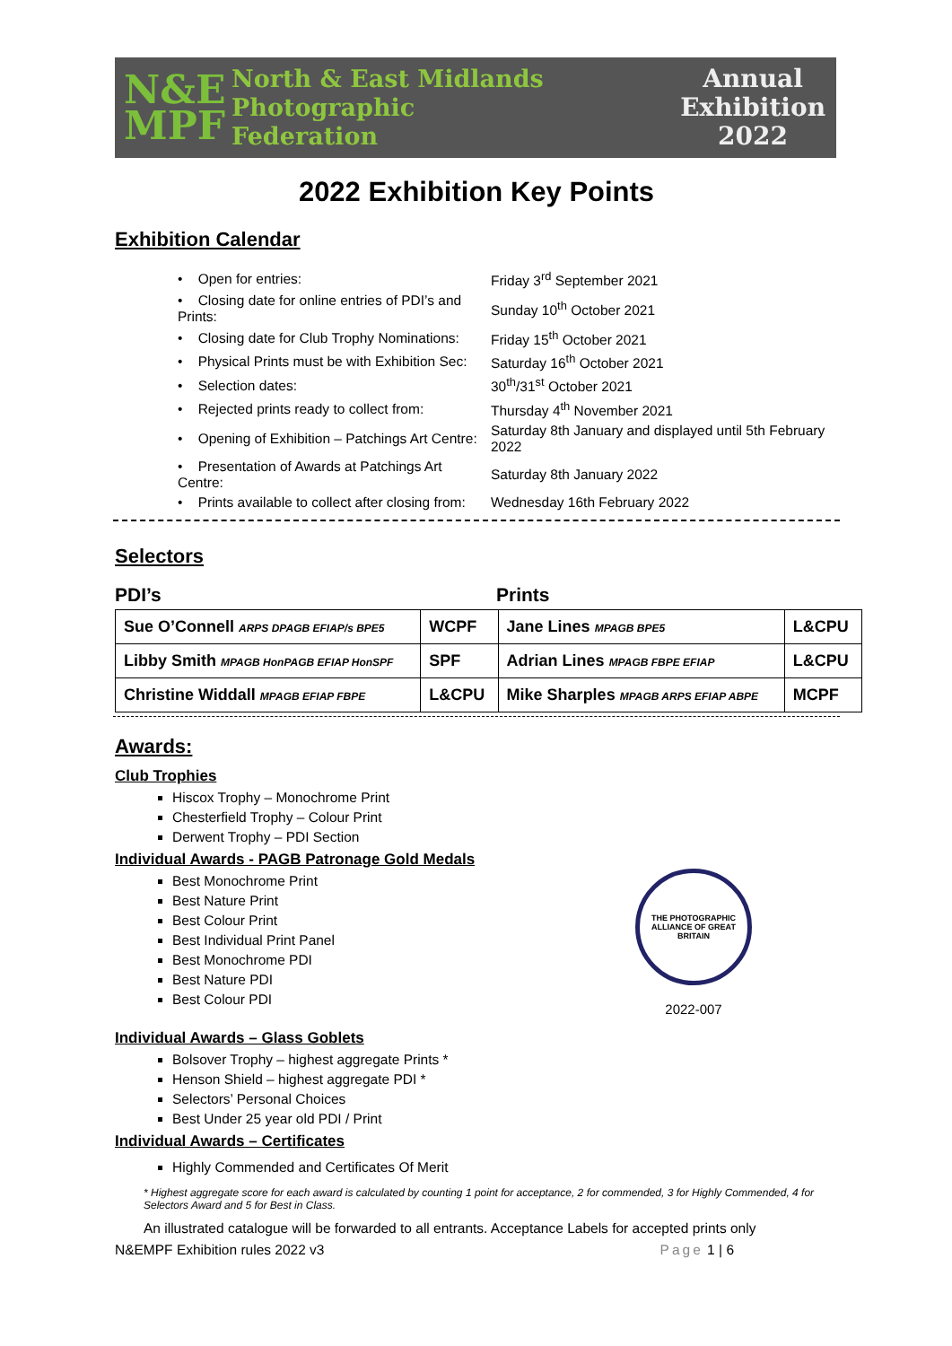N&E
MPF
North & East Midlands
Photographic
Federation
Annual
Exhibition
2022
2022 Exhibition Key Points
Exhibition Calendar
| • Open for entries: | Friday 3<sup>rd</sup> September 2021 |
| • Closing date for online entries of PDI’s and Prints: | Sunday 10<sup>th</sup> October 2021 |
| • Closing date for Club Trophy Nominations: | Friday 15<sup>th</sup> October 2021 |
| • Physical Prints must be with Exhibition Sec: | Saturday 16<sup>th</sup> October 2021 |
| • Selection dates: | 30<sup>th</sup>/31<sup>st</sup> October 2021 |
| • Rejected prints ready to collect from: | Thursday 4<sup>th</sup> November 2021 |
| • Opening of Exhibition – Patchings Art Centre: | Saturday 8th January and displayed until 5th February 2022 |
| • Presentation of Awards at Patchings Art Centre: | Saturday 8th January 2022 |
| • Prints available to collect after closing from: | Wednesday 16th February 2022 |
Selectors
PDI’s Prints
| Sue O’Connell ARPS DPAGB EFIAP/s BPE5 | WCPF | Jane Lines MPAGB BPE5 | L&CPU |
| Libby Smith MPAGB HonPAGB EFIAP HonSPF | SPF | Adrian Lines MPAGB FBPE EFIAP | L&CPU |
| Christine Widdall MPAGB EFIAP FBPE | L&CPU | Mike Sharples MPAGB ARPS EFIAP ABPE | MCPF |
Awards:
Club Trophies
Hiscox Trophy – Monochrome Print
Chesterfield Trophy – Colour Print
Derwent Trophy – PDI Section
Individual Awards - PAGB Patronage Gold Medals
Best Monochrome Print
Best Nature Print
Best Colour Print
Best Individual Print Panel
Best Monochrome PDI
Best Nature PDI
Best Colour PDI
Individual Awards – Glass Goblets
Bolsover Trophy – highest aggregate Prints *
Henson Shield – highest aggregate PDI *
Selectors’ Personal Choices
Best Under 25 year old PDI / Print
Individual Awards – Certificates
Highly Commended and Certificates Of Merit
* Highest aggregate score for each award is calculated by counting 1 point for acceptance, 2 for commended, 3 for Highly Commended, 4 for Selectors Award and 5 for Best in Class.
An illustrated catalogue will be forwarded to all entrants. Acceptance Labels for accepted prints only
N&EMPF Exhibition rules 2022 v3 Page 1 | 6
THE PHOTOGRAPHIC ALLIANCE OF GREAT BRITAIN
2022-007